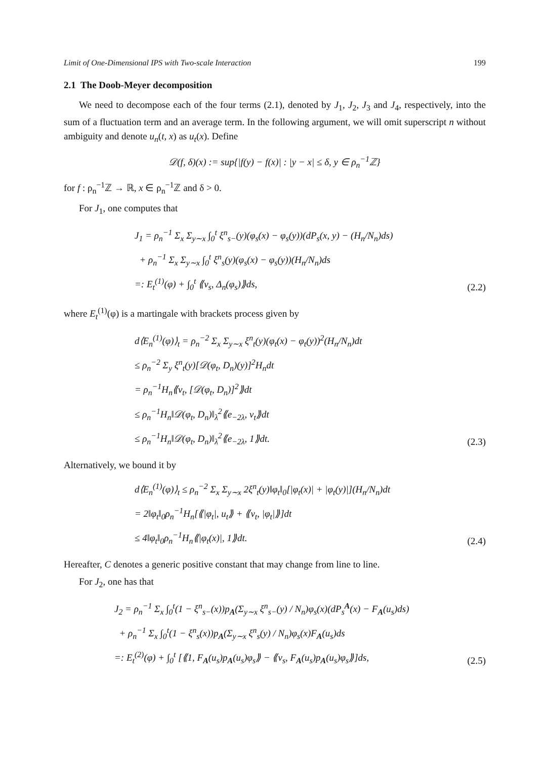Limit of One-Dimensional IPS with Two-scale Interaction 199
2.1 The Doob-Meyer decomposition
We need to decompose each of the four terms (2.1), denoted by J<sub>1</sub>, J<sub>2</sub>, J<sub>3</sub> and J<sub>4</sub>, respectively, into the sum of a fluctuation term and an average term. In the following argument, we will omit superscript n without ambiguity and denote u<sub>n</sub>(t, x) as u<sub>t</sub>(x). Define
𝒟(f, δ)(x) := sup{|f(y) − f(x)| : |y − x| ≤ δ, y ∈ ρ<sub>n</sub><sup>−1</sup>ℤ}
for f : ρ<sub>n</sub><sup>−1</sup>ℤ → ℝ, x ∈ ρ<sub>n</sub><sup>−1</sup>ℤ and δ > 0.
For J<sub>1</sub>, one computes that
J<sub>1</sub> = ρ<sub>n</sub><sup>−1</sup> Σ<sub>x</sub> Σ<sub>y∼x</sub> ∫<sub>0</sub><sup>t</sup> ξ<sup>n</sup><sub>s−</sub>(y)(φ<sub>s</sub>(x) − φ<sub>s</sub>(y))(dP<sub>s</sub>(x, y) − (H<sub>n</sub>/N<sub>n</sub>)ds)
+ ρ<sub>n</sub><sup>−1</sup> Σ<sub>x</sub> Σ<sub>y∼x</sub> ∫<sub>0</sub><sup>t</sup> ξ<sup>n</sup><sub>s</sub>(y)(φ<sub>s</sub>(x) − φ<sub>s</sub>(y))(H<sub>n</sub>/N<sub>n</sub>)ds
=: E<sub>t</sub><sup>(1)</sup>(φ) + ∫<sub>0</sub><sup>t</sup> ⟪v<sub>s</sub>, Δ<sub>n</sub>(φ<sub>s</sub>)⟫ds,
(2.2)
where E<sub>t</sub><sup>(1)</sup>(φ) is a martingale with brackets process given by
d⟨E<sub>n</sub><sup>(1)</sup>(φ)⟩<sub>t</sub> = ρ<sub>n</sub><sup>−2</sup> Σ<sub>x</sub> Σ<sub>y∼x</sub> ξ<sup>n</sup><sub>t</sub>(y)(φ<sub>t</sub>(x) − φ<sub>t</sub>(y))<sup>2</sup>(H<sub>n</sub>/N<sub>n</sub>)dt
≤ ρ<sub>n</sub><sup>−2</sup> Σ<sub>y</sub> ξ<sup>n</sup><sub>t</sub>(y)[𝒟(φ<sub>t</sub>, D<sub>n</sub>)(y)]<sup>2</sup>H<sub>n</sub>dt
= ρ<sub>n</sub><sup>−1</sup>H<sub>n</sub>⟪v<sub>t</sub>, [𝒟(φ<sub>t</sub>, D<sub>n</sub>)]<sup>2</sup>⟫dt
≤ ρ<sub>n</sub><sup>−1</sup>H<sub>n</sub>‖𝒟(φ<sub>t</sub>, D<sub>n</sub>)‖<sub>λ</sub><sup>2</sup>⟪e<sub>−2λ</sub>, v<sub>t</sub>⟫dt
≤ ρ<sub>n</sub><sup>−1</sup>H<sub>n</sub>‖𝒟(φ<sub>t</sub>, D<sub>n</sub>)‖<sub>λ</sub><sup>2</sup>⟪e<sub>−2λ</sub>, 1⟫dt.
(2.3)
Alternatively, we bound it by
d⟨E<sub>n</sub><sup>(1)</sup>(φ)⟩<sub>t</sub> ≤ ρ<sub>n</sub><sup>−2</sup> Σ<sub>x</sub> Σ<sub>y∼x</sub> 2ξ<sup>n</sup><sub>t</sub>(y)‖φ<sub>t</sub>‖<sub>0</sub>[|φ<sub>t</sub>(x)| + |φ<sub>t</sub>(y)|](H<sub>n</sub>/N<sub>n</sub>)dt
= 2‖φ<sub>t</sub>‖<sub>0</sub>ρ<sub>n</sub><sup>−1</sup>H<sub>n</sub>[⟪|φ<sub>t</sub>|, u<sub>t</sub>⟫ + ⟪v<sub>t</sub>, |φ<sub>t</sub>|⟫]dt
≤ 4‖φ<sub>t</sub>‖<sub>0</sub>ρ<sub>n</sub><sup>−1</sup>H<sub>n</sub>⟪|φ<sub>t</sub>(x)|, 1⟫dt.
(2.4)
Hereafter, C denotes a generic positive constant that may change from line to line.
For J<sub>2</sub>, one has that
J<sub>2</sub> = ρ<sub>n</sub><sup>−1</sup> Σ<sub>x</sub> ∫<sub>0</sub><sup>t</sup>(1 − ξ<sup>n</sup><sub>s−</sub>(x))p<sub>A</sub>(Σ<sub>y∼x</sub> ξ<sup>n</sup><sub>s−</sub>(y) / N<sub>n</sub>)φ<sub>s</sub>(x)(dP<sub>s</sub><sup>A</sup>(x) − F<sub>A</sub>(u<sub>s</sub>)ds)
+ ρ<sub>n</sub><sup>−1</sup> Σ<sub>x</sub> ∫<sub>0</sub><sup>t</sup>(1 − ξ<sup>n</sup><sub>s</sub>(x))p<sub>A</sub>(Σ<sub>y∼x</sub> ξ<sup>n</sup><sub>s</sub>(y) / N<sub>n</sub>)φ<sub>s</sub>(x)F<sub>A</sub>(u<sub>s</sub>)ds
=: E<sub>t</sub><sup>(2)</sup>(φ) + ∫<sub>0</sub><sup>t</sup> [⟪1, F<sub>A</sub>(u<sub>s</sub>)p<sub>A</sub>(u<sub>s</sub>)φ<sub>s</sub>⟫ − ⟪v<sub>s</sub>, F<sub>A</sub>(u<sub>s</sub>)p<sub>A</sub>(u<sub>s</sub>)φ<sub>s</sub>⟫]ds,
(2.5)